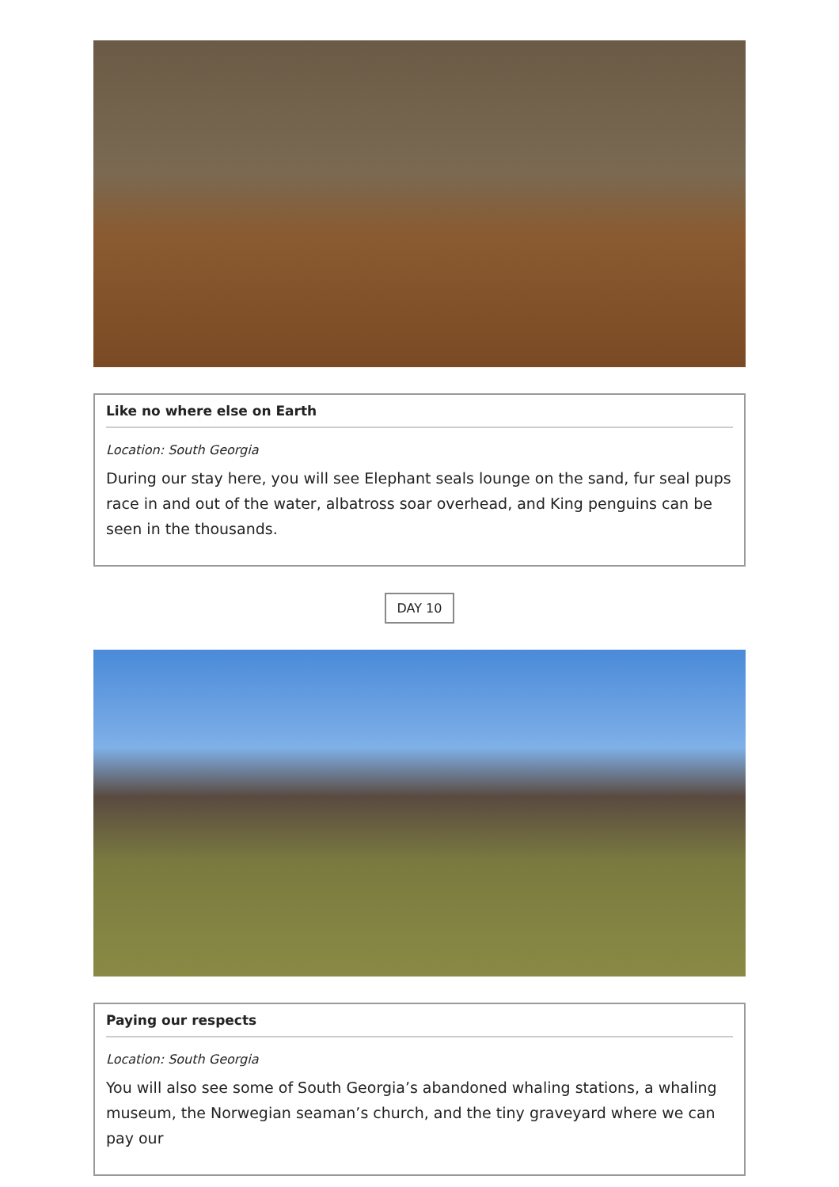Like no where else on Earth
Location: South Georgia
During our stay here, you will see Elephant seals lounge on the sand, fur seal pups race in and out of the water, albatross soar overhead, and King penguins can be seen in the thousands.
DAY 10
Paying our respects
Location: South Georgia
You will also see some of South Georgia’s abandoned whaling stations, a whaling museum, the Norwegian seaman’s church, and the tiny graveyard where we can pay our